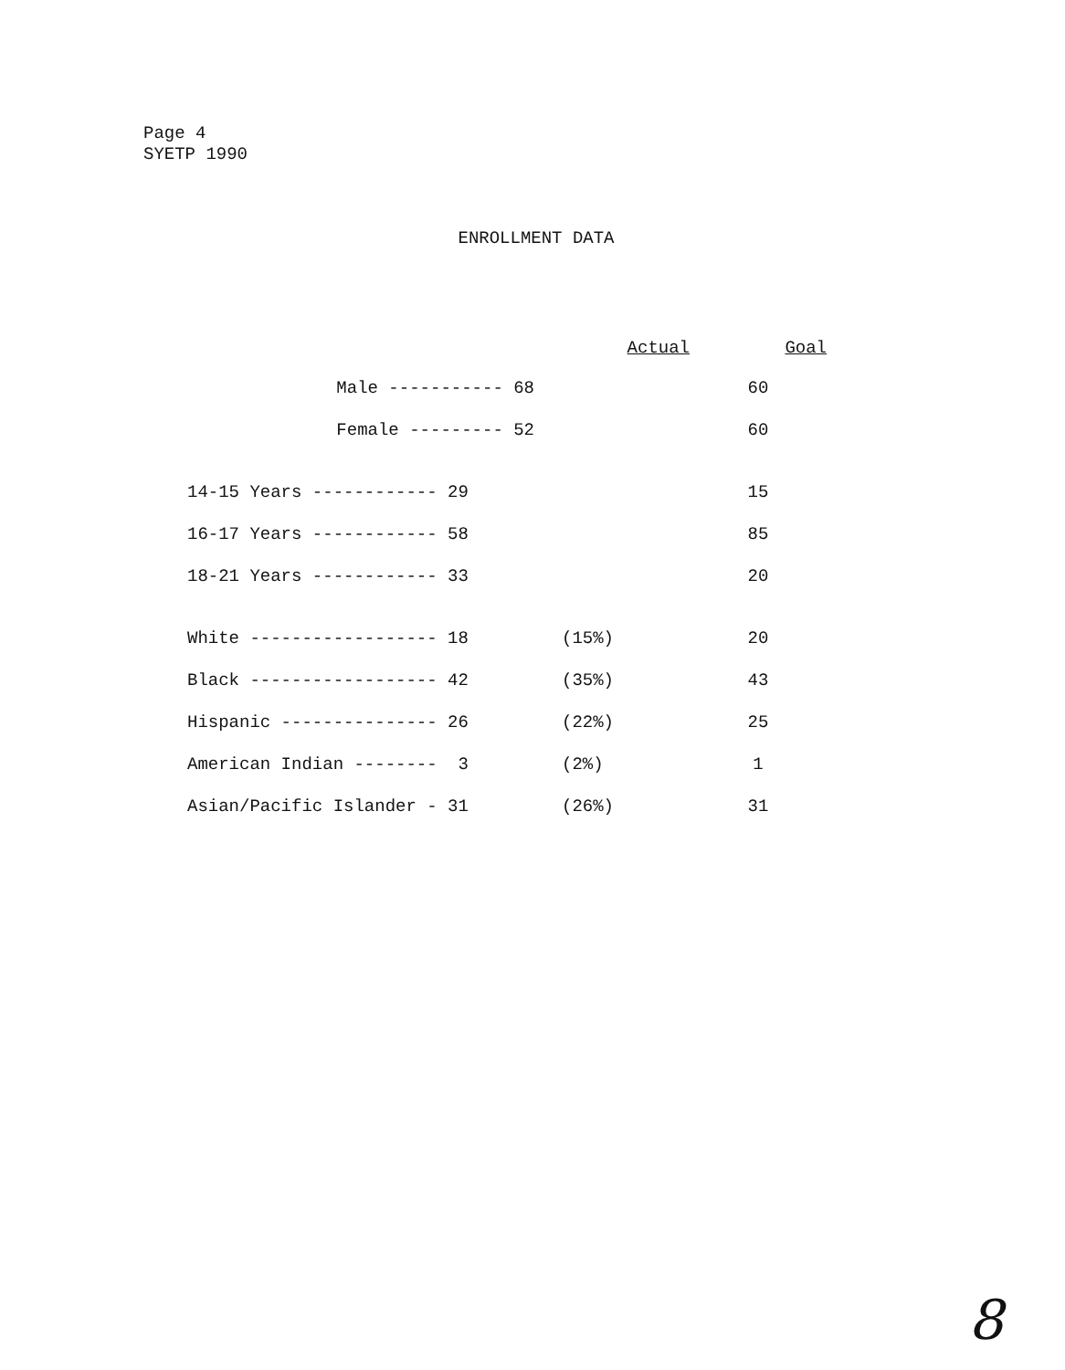Page 4
SYETP 1990
ENROLLMENT DATA
| | Actual | | Goal |
| --- | --- | --- | --- |
| Male ----------- 68 | | | 60 |
| Female --------- 52 | | | 60 |
| 14-15 Years ------------ 29 | | | 15 |
| 16-17 Years ------------ 58 | | | 85 |
| 18-21 Years ------------ 33 | | | 20 |
| White ------------------ 18 | (15%) | | 20 |
| Black ------------------ 42 | (35%) | | 43 |
| Hispanic --------------- 26 | (22%) | | 25 |
| American Indian -------- 3 | (2%) | | 1 |
| Asian/Pacific Islander - 31 | (26%) | | 31 |
8